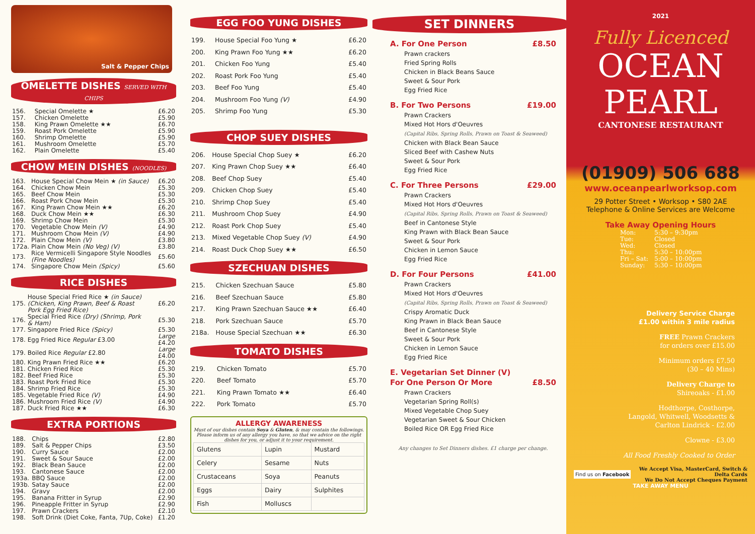Salt & Pepper Chips
OMELETTE DISHES SERVED WITH CHIPS
| 156. | Special Omelette ★ | £6.20 |
| 157. | Chicken Omelette | £5.90 |
| 158. | King Prawn Omelette ★★ | £6.70 |
| 159. | Roast Pork Omelette | £5.90 |
| 160. | Shrimp Omelette | £5.90 |
| 161. | Mushroom Omelette | £5.70 |
| 162. | Plain Omelette | £5.40 |
CHOW MEIN DISHES (NOODLES)
| 163. | House Special Chow Mein ★ (in Sauce) | £6.20 |
| 164. | Chicken Chow Mein | £5.30 |
| 165. | Beef Chow Mein | £5.30 |
| 166. | Roast Pork Chow Mein | £5.30 |
| 167. | King Prawn Chow Mein ★★ | £6.20 |
| 168. | Duck Chow Mein ★★ | £6.30 |
| 169. | Shrimp Chow Mein | £5.30 |
| 170. | Vegetable Chow Mein (V) | £4.90 |
| 171. | Mushroom Chow Mein (V) | £4.90 |
| 172. | Plain Chow Mein (V) | £3.80 |
| 172a. | Plain Chow Mein (No Veg) (V) | £3.80 |
| 173. | Rice Vermicelli Singapore Style Noodles (Fine Noodles) | £5.60 |
| 174. | Singapore Chow Mein (Spicy) | £5.60 |
RICE DISHES
| 175. | House Special Fried Rice ★ (in Sauce) (Chicken, King Prawn, Beef & Roast Pork Egg Fried Rice) | £6.20 |
| 176. | Special Fried Rice (Dry) (Shrimp, Pork & Ham) | £5.30 |
| 177. | Singapore Fried Rice (Spicy) | £5.30 |
| 178. | Egg Fried Rice Regular £3.00 | Large £4.20 |
| 179. | Boiled Rice Regular £2.80 | Large £4.00 |
| 180. | King Prawn Fried Rice ★★ | £6.20 |
| 181. | Chicken Fried Rice | £5.30 |
| 182. | Beef Fried Rice | £5.30 |
| 183. | Roast Pork Fried Rice | £5.30 |
| 184. | Shrimp Fried Rice | £5.30 |
| 185. | Vegetable Fried Rice (V) | £4.90 |
| 186. | Mushroom Fried Rice (V) | £4.90 |
| 187. | Duck Fried Rice ★★ | £6.30 |
EXTRA PORTIONS
| 188. | Chips | £2.80 |
| 189. | Salt & Pepper Chips | £3.50 |
| 190. | Curry Sauce | £2.00 |
| 191. | Sweet & Sour Sauce | £2.00 |
| 192. | Black Bean Sauce | £2.00 |
| 193. | Cantonese Sauce | £2.00 |
| 193a. | BBQ Sauce | £2.00 |
| 193b. | Satay Sauce | £2.00 |
| 194. | Gravy | £2.00 |
| 195. | Banana Fritter in Syrup | £2.90 |
| 196. | Pineapple Fritter in Syrup | £2.90 |
| 197. | Prawn Crackers | £2.10 |
| 198. | Soft Drink (Diet Coke, Fanta, 7Up, Coke) | £1.20 |
EGG FOO YUNG DISHES
| 199. | House Special Foo Yung ★ | £6.20 |
| 200. | King Prawn Foo Yung ★★ | £6.20 |
| 201. | Chicken Foo Yung | £5.40 |
| 202. | Roast Pork Foo Yung | £5.40 |
| 203. | Beef Foo Yung | £5.40 |
| 204. | Mushroom Foo Yung (V) | £4.90 |
| 205. | Shrimp Foo Yung | £5.30 |
CHOP SUEY DISHES
| 206. | House Special Chop Suey ★ | £6.20 |
| 207. | King Prawn Chop Suey ★★ | £6.40 |
| 208. | Beef Chop Suey | £5.40 |
| 209. | Chicken Chop Suey | £5.40 |
| 210. | Shrimp Chop Suey | £5.40 |
| 211. | Mushroom Chop Suey | £4.90 |
| 212. | Roast Pork Chop Suey | £5.40 |
| 213. | Mixed Vegetable Chop Suey (V) | £4.90 |
| 214. | Roast Duck Chop Suey ★★ | £6.50 |
SZECHUAN DISHES
| 215. | Chicken Szechuan Sauce | £5.80 |
| 216. | Beef Szechuan Sauce | £5.80 |
| 217. | King Prawn Szechuan Sauce ★★ | £6.40 |
| 218. | Pork Szechuan Sauce | £5.70 |
| 218a. | House Special Szechuan ★★ | £6.30 |
TOMATO DISHES
| 219. | Chicken Tomato | £5.70 |
| 220. | Beef Tomato | £5.70 |
| 221. | King Prawn Tomato ★★ | £6.40 |
| 222. | Pork Tomato | £5.70 |
ALLERGY AWARENESS
Must of our dishes contain Soya & Gluten, & may contain the followings. Please inform us of any allergy you have, so that we advice on the right dishes for you, or adjust it to your requirement.
| Glutens | Lupin | Mustard |
| Celery | Sesame | Nuts |
| Crustaceans | Soya | Peanuts |
| Eggs | Dairy | Sulphites |
| Fish | Molluscs | |
SET DINNERS
A. For One Person £8.50
Prawn crackers
Fried Spring Rolls
Chicken in Black Beans Sauce
Sweet & Sour Pork
Egg Fried Rice
B. For Two Persons £19.00
Prawn Crackers
Mixed Hot Hors d'Oeuvres
(Capital Ribs, Spring Rolls, Prawn on Toast & Seaweed)
Chicken with Black Bean Sauce
Sliced Beef with Cashew Nuts
Sweet & Sour Pork
Egg Fried Rice
C. For Three Persons £29.00
Prawn Crackers
Mixed Hot Hors d'Oeuvres
(Capital Ribs, Spring Rolls, Prawn on Toast & Seaweed)
Beef in Cantonese Style
King Prawn with Black Bean Sauce
Sweet & Sour Pork
Chicken in Lemon Sauce
Egg Fried Rice
D. For Four Persons £41.00
Prawn Crackers
Mixed Hot Hors d'Oeuvres
(Capital Ribs, Spring Rolls, Prawn on Toast & Seaweed)
Crispy Aromatic Duck
King Prawn in Black Bean Sauce
Beef in Cantonese Style
Sweet & Sour Pork
Chicken in Lemon Sauce
Egg Fried Rice
E. Vegetarian Set Dinner (V)
For One Person Or More £8.50
Prawn Crackers
Vegetarian Spring Roll(s)
Mixed Vegetable Chop Suey
Vegetarian Sweet & Sour Chicken
Boiled Rice OR Egg Fried Rice
Any changes to Set Dinners dishes. £1 charge per change.
2021
Fully Licenced
OCEAN
PEARL
CANTONESE RESTAURANT
(01909) 506 688
www.oceanpearlworksop.com
29 Potter Street • Worksop • S80 2AE
Telephone & Online Services are Welcome
Take Away Opening Hours
| Mon: | 5:30 – 9:30pm |
| Tue: | Closed |
| Wed: | Closed |
| Thu: | 5:30 – 10:00pm |
| Fri – Sat: | 5:00 – 10:00pm |
| Sunday: | 5:30 – 10:00pm |
Delivery Service Charge
£1.00 within 3 mile radius
FREE Prawn Crackers
for orders over £15.00
Minimum orders £7.50
(30 – 40 Mins)
Delivery Charge to
Shireoaks - £1.00
Hodthorpe, Costhorpe,
Langold, Whitwell, Woodsetts &
Carlton Lindrick - £2.00
Clowne - £3.00
All Food Freshly Cooked to Order
Find us on Facebook We Accept Visa, MasterCard, Switch & Delta Cards
We Do Not Accept Cheques Payment
TAKE AWAY MENU